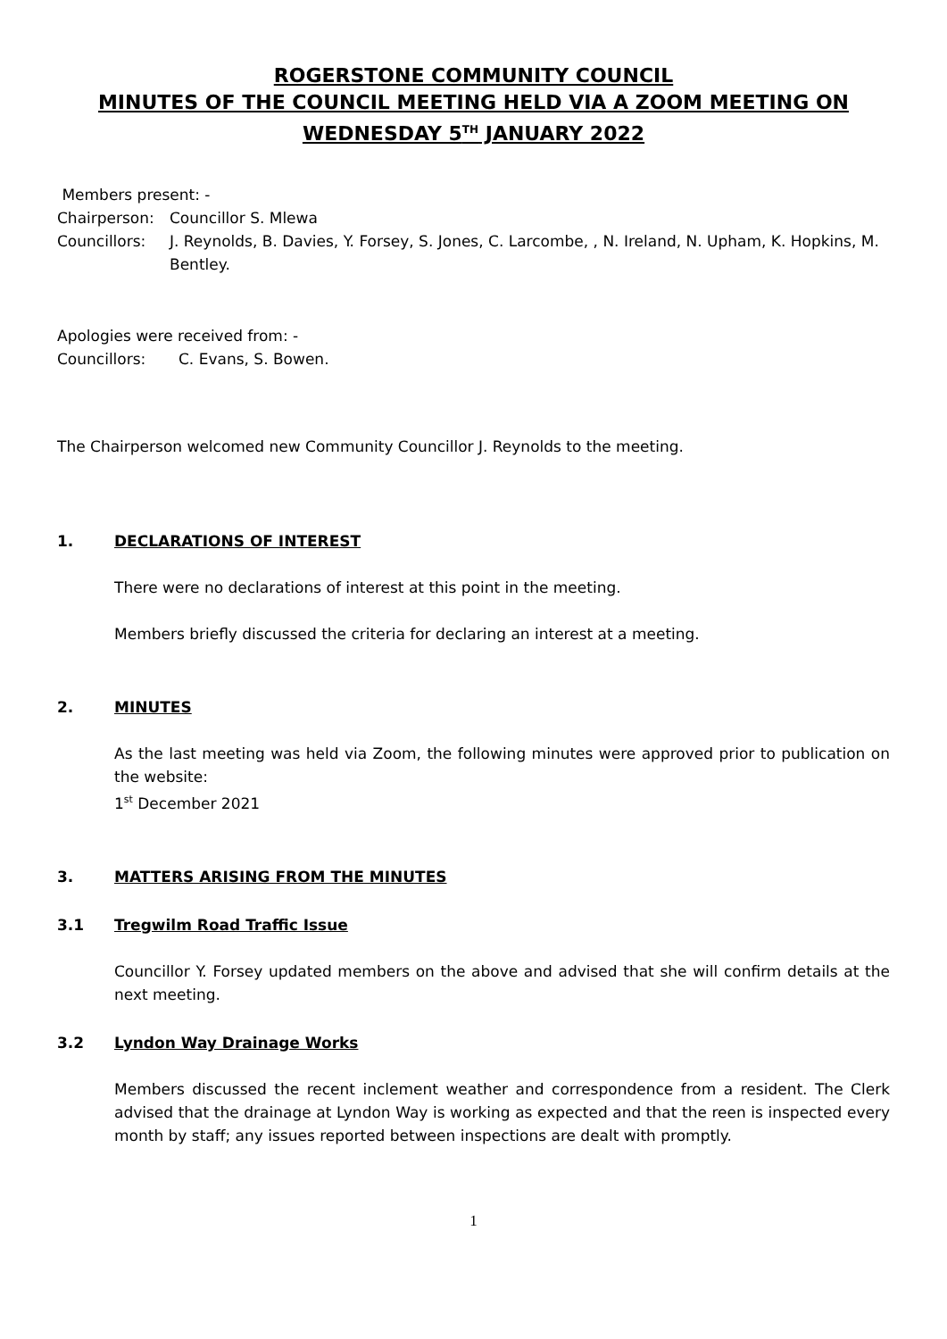ROGERSTONE COMMUNITY COUNCIL
MINUTES OF THE COUNCIL MEETING HELD VIA A ZOOM MEETING ON
WEDNESDAY 5<sup>TH</sup> JANUARY 2022
Members present: -
Chairperson: Councillor S. Mlewa
Councillors: J. Reynolds, B. Davies, Y. Forsey, S. Jones, C. Larcombe, , N. Ireland, N. Upham, K. Hopkins, M. Bentley.
Apologies were received from: -
Councillors: C. Evans, S. Bowen.
The Chairperson welcomed new Community Councillor J. Reynolds to the meeting.
1. DECLARATIONS OF INTEREST
There were no declarations of interest at this point in the meeting.
Members briefly discussed the criteria for declaring an interest at a meeting.
2. MINUTES
As the last meeting was held via Zoom, the following minutes were approved prior to publication on the website:
1<sup>st</sup> December 2021
3. MATTERS ARISING FROM THE MINUTES
3.1 Tregwilm Road Traffic Issue
Councillor Y. Forsey updated members on the above and advised that she will confirm details at the next meeting.
3.2 Lyndon Way Drainage Works
Members discussed the recent inclement weather and correspondence from a resident. The Clerk advised that the drainage at Lyndon Way is working as expected and that the reen is inspected every month by staff; any issues reported between inspections are dealt with promptly.
1